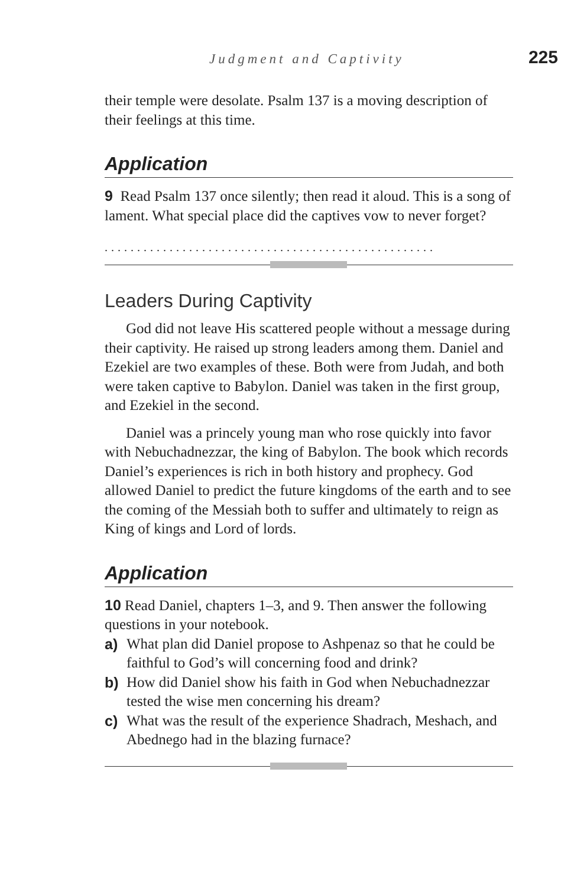Judgment and Captivity 225
their temple were desolate. Psalm 137 is a moving description of their feelings at this time.
Application
9 Read Psalm 137 once silently; then read it aloud. This is a song of lament. What special place did the captives vow to never forget?
...................................................
Leaders During Captivity
God did not leave His scattered people without a message during their captivity. He raised up strong leaders among them. Daniel and Ezekiel are two examples of these. Both were from Judah, and both were taken captive to Babylon. Daniel was taken in the first group, and Ezekiel in the second.
Daniel was a princely young man who rose quickly into favor with Nebuchadnezzar, the king of Babylon. The book which records Daniel’s experiences is rich in both history and prophecy. God allowed Daniel to predict the future kingdoms of the earth and to see the coming of the Messiah both to suffer and ultimately to reign as King of kings and Lord of lords.
Application
10 Read Daniel, chapters 1–3, and 9. Then answer the following questions in your notebook.
a) What plan did Daniel propose to Ashpenaz so that he could be faithful to God’s will concerning food and drink?
b) How did Daniel show his faith in God when Nebuchadnezzar tested the wise men concerning his dream?
c) What was the result of the experience Shadrach, Meshach, and Abednego had in the blazing furnace?